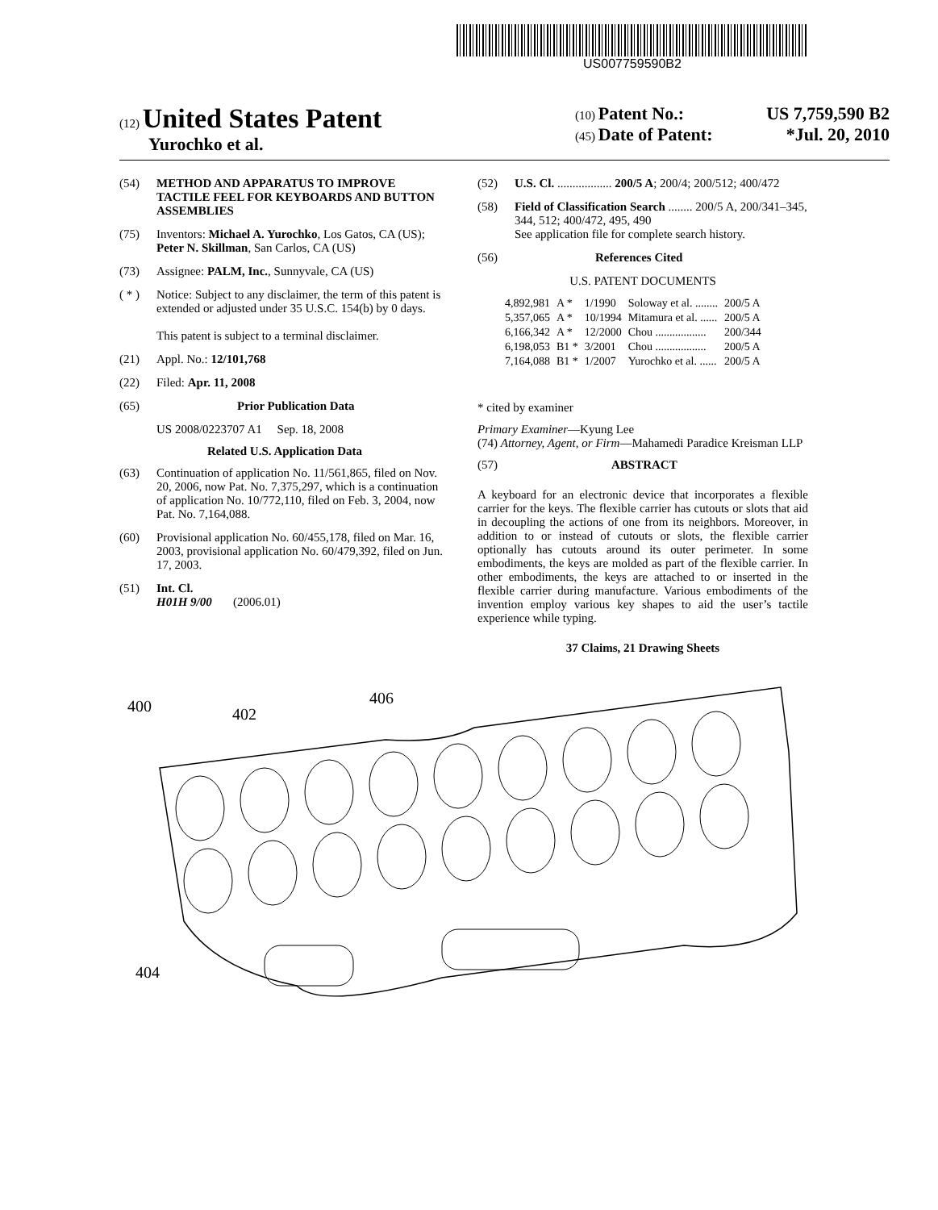US007759590B2
(12) United States Patent
Yurochko et al.
(10) Patent No.: US 7,759,590 B2
(45) Date of Patent: *Jul. 20, 2010
(54) METHOD AND APPARATUS TO IMPROVE TACTILE FEEL FOR KEYBOARDS AND BUTTON ASSEMBLIES
(75) Inventors: Michael A. Yurochko, Los Gatos, CA (US); Peter N. Skillman, San Carlos, CA (US)
(73) Assignee: PALM, Inc., Sunnyvale, CA (US)
( * ) Notice: Subject to any disclaimer, the term of this patent is extended or adjusted under 35 U.S.C. 154(b) by 0 days.
This patent is subject to a terminal disclaimer.
(21) Appl. No.: 12/101,768
(22) Filed: Apr. 11, 2008
(65) Prior Publication Data
US 2008/0223707 A1 Sep. 18, 2008
Related U.S. Application Data
(63) Continuation of application No. 11/561,865, filed on Nov. 20, 2006, now Pat. No. 7,375,297, which is a continuation of application No. 10/772,110, filed on Feb. 3, 2004, now Pat. No. 7,164,088.
(60) Provisional application No. 60/455,178, filed on Mar. 16, 2003, provisional application No. 60/479,392, filed on Jun. 17, 2003.
(51) Int. Cl.
H01H 9/00 (2006.01)
(52) U.S. Cl. .................. 200/5 A; 200/4; 200/512; 400/472
(58) Field of Classification Search ........ 200/5 A, 200/341–345, 344, 512; 400/472, 495, 490
See application file for complete search history.
(56) References Cited
U.S. PATENT DOCUMENTS
| 4,892,981 | A * | 1/1990 | Soloway et al. ........ | 200/5 A |
| 5,357,065 | A * | 10/1994 | Mitamura et al. ...... | 200/5 A |
| 6,166,342 | A * | 12/2000 | Chou .................. | 200/344 |
| 6,198,053 | B1 * | 3/2001 | Chou .................. | 200/5 A |
| 7,164,088 | B1 * | 1/2007 | Yurochko et al. ...... | 200/5 A |
* cited by examiner
Primary Examiner—Kyung Lee
(74) Attorney, Agent, or Firm—Mahamedi Paradice Kreisman LLP
(57) ABSTRACT
A keyboard for an electronic device that incorporates a flexible carrier for the keys. The flexible carrier has cutouts or slots that aid in decoupling the actions of one from its neighbors. Moreover, in addition to or instead of cutouts or slots, the flexible carrier optionally has cutouts around its outer perimeter. In some embodiments, the keys are molded as part of the flexible carrier. In other embodiments, the keys are attached to or inserted in the flexible carrier during manufacture. Various embodiments of the invention employ various key shapes to aid the user’s tactile experience while typing.
37 Claims, 21 Drawing Sheets
400
402
406
404